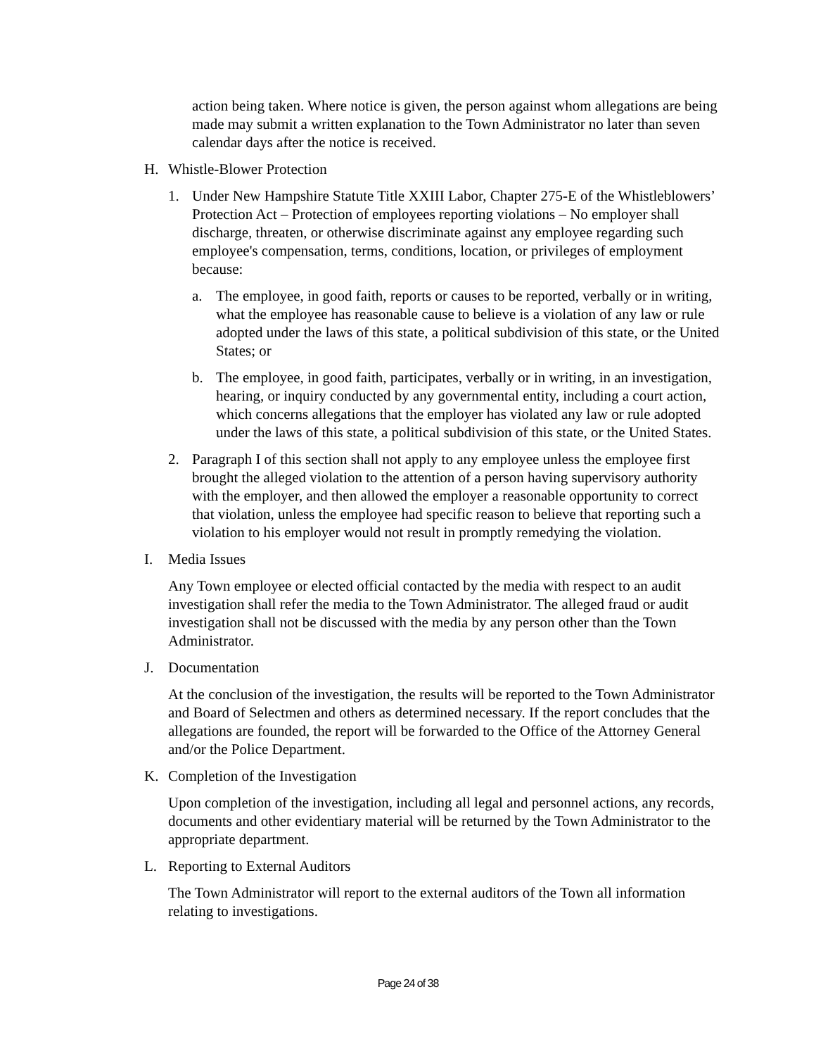action being taken. Where notice is given, the person against whom allegations are being made may submit a written explanation to the Town Administrator no later than seven calendar days after the notice is received.
H. Whistle-Blower Protection
1. Under New Hampshire Statute Title XXIII Labor, Chapter 275-E of the Whistleblowers’ Protection Act – Protection of employees reporting violations – No employer shall discharge, threaten, or otherwise discriminate against any employee regarding such employee's compensation, terms, conditions, location, or privileges of employment because:
a. The employee, in good faith, reports or causes to be reported, verbally or in writing, what the employee has reasonable cause to believe is a violation of any law or rule adopted under the laws of this state, a political subdivision of this state, or the United States; or
b. The employee, in good faith, participates, verbally or in writing, in an investigation, hearing, or inquiry conducted by any governmental entity, including a court action, which concerns allegations that the employer has violated any law or rule adopted under the laws of this state, a political subdivision of this state, or the United States.
2. Paragraph I of this section shall not apply to any employee unless the employee first brought the alleged violation to the attention of a person having supervisory authority with the employer, and then allowed the employer a reasonable opportunity to correct that violation, unless the employee had specific reason to believe that reporting such a violation to his employer would not result in promptly remedying the violation.
I. Media Issues
Any Town employee or elected official contacted by the media with respect to an audit investigation shall refer the media to the Town Administrator. The alleged fraud or audit investigation shall not be discussed with the media by any person other than the Town Administrator.
J. Documentation
At the conclusion of the investigation, the results will be reported to the Town Administrator and Board of Selectmen and others as determined necessary. If the report concludes that the allegations are founded, the report will be forwarded to the Office of the Attorney General and/or the Police Department.
K. Completion of the Investigation
Upon completion of the investigation, including all legal and personnel actions, any records, documents and other evidentiary material will be returned by the Town Administrator to the appropriate department.
L. Reporting to External Auditors
The Town Administrator will report to the external auditors of the Town all information relating to investigations.
Page 24 of 38